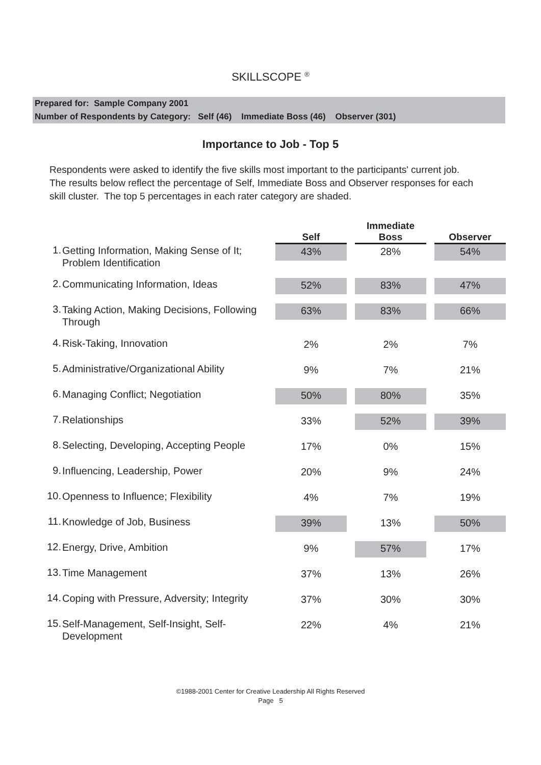SKILLSCOPE <sup>®</sup>
Prepared for: Sample Company 2001
Number of Respondents by Category: Self (46) Immediate Boss (46) Observer (301)
Importance to Job - Top 5
Respondents were asked to identify the five skills most important to the participants' current job. The results below reflect the percentage of Self, Immediate Boss and Observer responses for each skill cluster. The top 5 percentages in each rater category are shaded.
| | | Self | | Immediate Boss | | Observer |
| --- | --- | --- | --- | --- | --- | --- |
| 1. | Getting Information, Making Sense of It; Problem Identification | 43% | | 28% | | 54% |
| 2. | Communicating Information, Ideas | 52% | | 83% | | 47% |
| 3. | Taking Action, Making Decisions, Following Through | 63% | | 83% | | 66% |
| 4. | Risk-Taking, Innovation | 2% | | 2% | | 7% |
| 5. | Administrative/Organizational Ability | 9% | | 7% | | 21% |
| 6. | Managing Conflict; Negotiation | 50% | | 80% | | 35% |
| 7. | Relationships | 33% | | 52% | | 39% |
| 8. | Selecting, Developing, Accepting People | 17% | | 0% | | 15% |
| 9. | Influencing, Leadership, Power | 20% | | 9% | | 24% |
| 10. | Openness to Influence; Flexibility | 4% | | 7% | | 19% |
| 11. | Knowledge of Job, Business | 39% | | 13% | | 50% |
| 12. | Energy, Drive, Ambition | 9% | | 57% | | 17% |
| 13. | Time Management | 37% | | 13% | | 26% |
| 14. | Coping with Pressure, Adversity; Integrity | 37% | | 30% | | 30% |
| 15. | Self-Management, Self-Insight, Self-Development | 22% | | 4% | | 21% |
©1988-2001 Center for Creative Leadership All Rights Reserved
Page 5